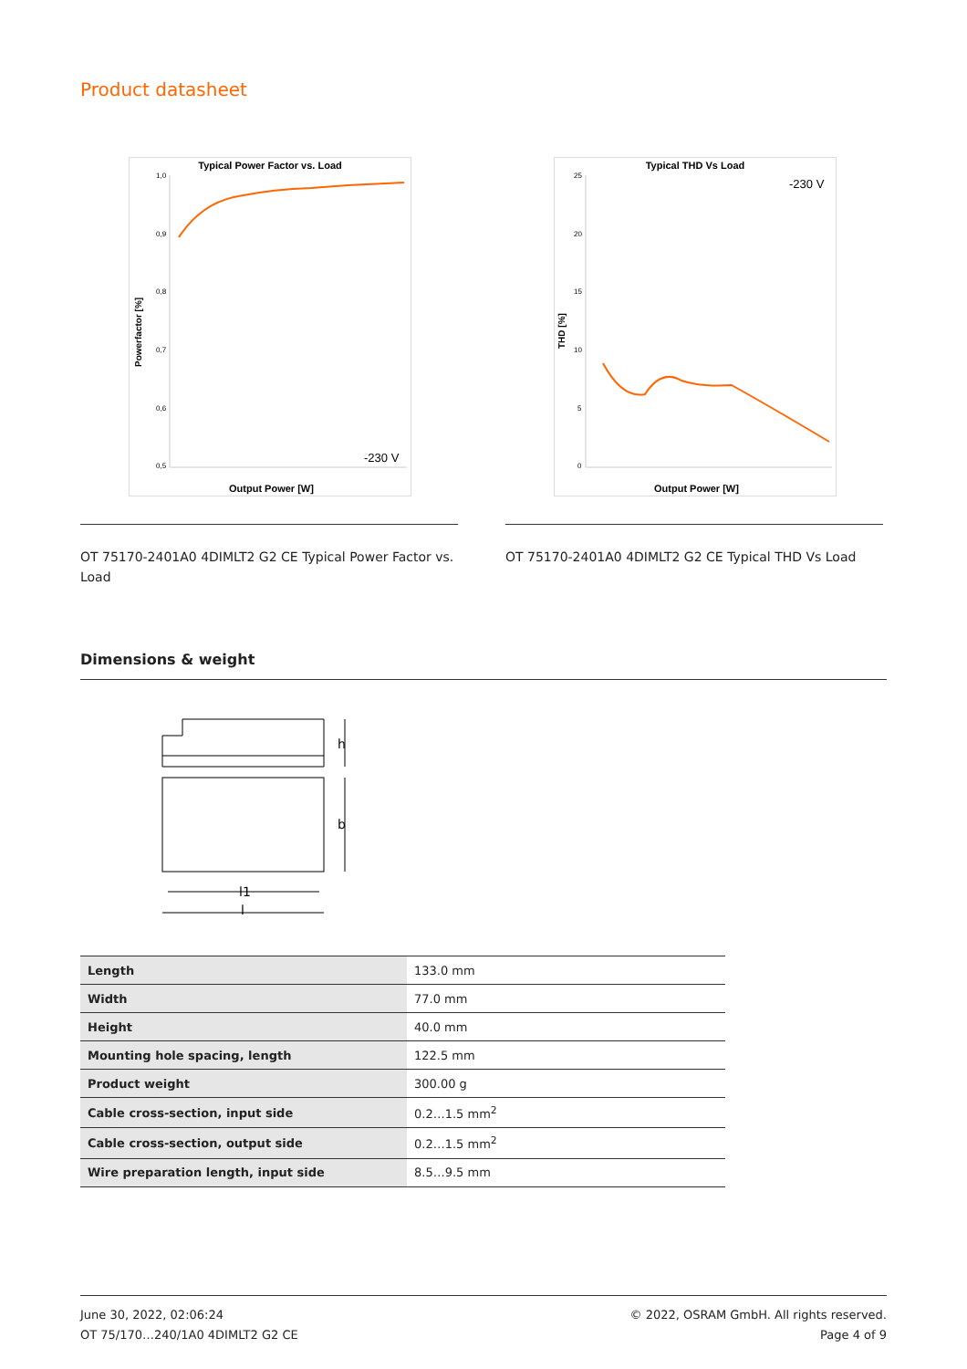Product datasheet
Typical Power Factor vs. Load
1,0
0,9
0,8
0,7
0,6
0,5
Powerfactor [%]
-230 V
Output Power [W]
OT 75170-2401A0 4DIMLT2 G2 CE Typical Power Factor vs. Load
Typical THD Vs Load
25
20
15
10
5
0
THD [%]
-230 V
Output Power [W]
OT 75170-2401A0 4DIMLT2 G2 CE Typical THD Vs Load
Dimensions & weight
h
b
l1
l
| Length | 133.0 mm |
| Width | 77.0 mm |
| Height | 40.0 mm |
| Mounting hole spacing, length | 122.5 mm |
| Product weight | 300.00 g |
| Cable cross-section, input side | 0.2…1.5 mm<sup>2</sup> |
| Cable cross-section, output side | 0.2…1.5 mm<sup>2</sup> |
| Wire preparation length, input side | 8.5…9.5 mm |
June 30, 2022, 02:06:24
OT 75/170…240/1A0 4DIMLT2 G2 CE
© 2022, OSRAM GmbH. All rights reserved.
Page 4 of 9